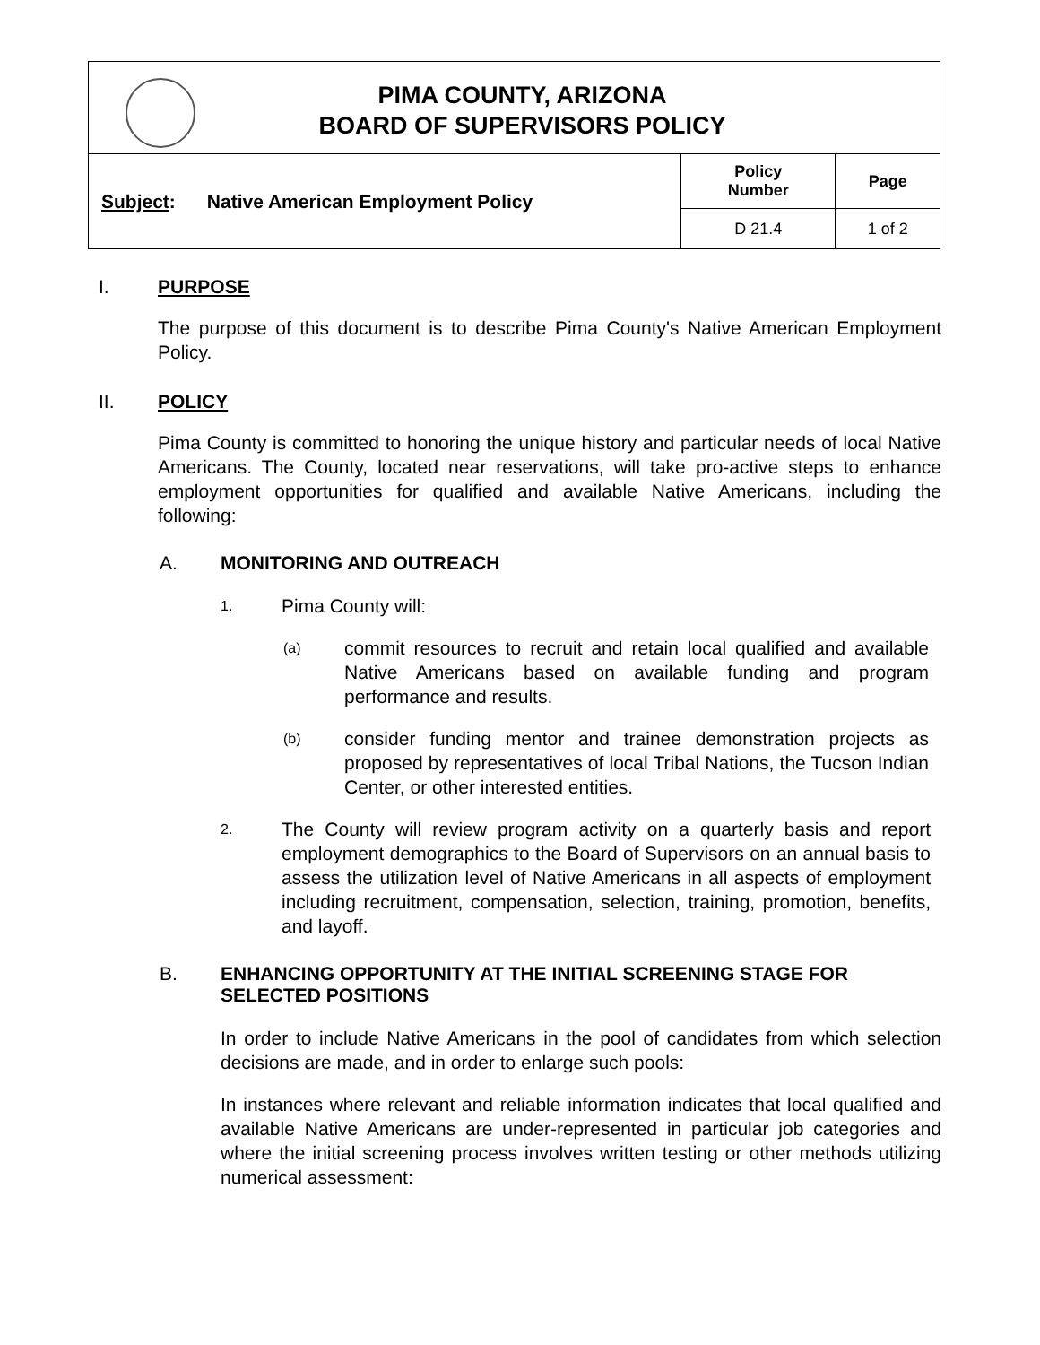| PIMA COUNTY, ARIZONA BOARD OF SUPERVISORS POLICY | | |
| Subject : Native American Employment Policy | Policy Number | Page |
| | D 21.4 | 1 of 2 |
I. PURPOSE
The purpose of this document is to describe Pima County's Native American Employment Policy.
II. POLICY
Pima County is committed to honoring the unique history and particular needs of local Native Americans. The County, located near reservations, will take pro-active steps to enhance employment opportunities for qualified and available Native Americans, including the following:
A. MONITORING AND OUTREACH
1.
Pima County will:
(a)
commit resources to recruit and retain local qualified and available Native Americans based on available funding and program performance and results.
(b)
consider funding mentor and trainee demonstration projects as proposed by representatives of local Tribal Nations, the Tucson Indian Center, or other interested entities.
2.
The County will review program activity on a quarterly basis and report employment demographics to the Board of Supervisors on an annual basis to assess the utilization level of Native Americans in all aspects of employment including recruitment, compensation, selection, training, promotion, benefits, and layoff.
B. ENHANCING OPPORTUNITY AT THE INITIAL SCREENING STAGE FOR SELECTED POSITIONS
In order to include Native Americans in the pool of candidates from which selection decisions are made, and in order to enlarge such pools:
In instances where relevant and reliable information indicates that local qualified and available Native Americans are under-represented in particular job categories and where the initial screening process involves written testing or other methods utilizing numerical assessment: